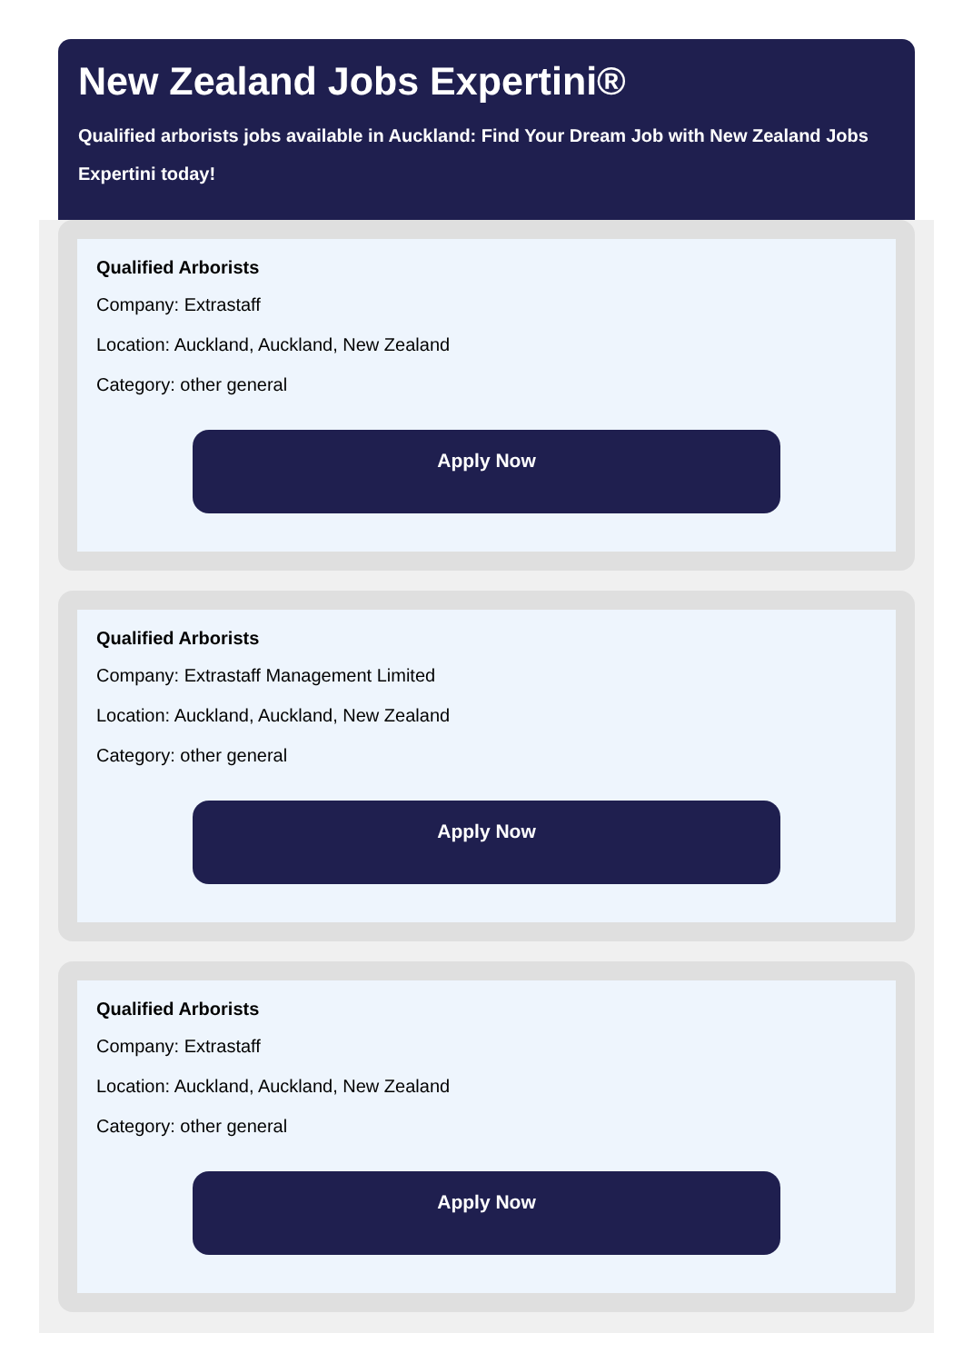New Zealand Jobs Expertini®
Qualified arborists jobs available in Auckland: Find Your Dream Job with New Zealand Jobs Expertini today!
Qualified Arborists
Company: Extrastaff
Location: Auckland, Auckland, New Zealand
Category: other general
Apply Now
Qualified Arborists
Company: Extrastaff Management Limited
Location: Auckland, Auckland, New Zealand
Category: other general
Apply Now
Qualified Arborists
Company: Extrastaff
Location: Auckland, Auckland, New Zealand
Category: other general
Apply Now